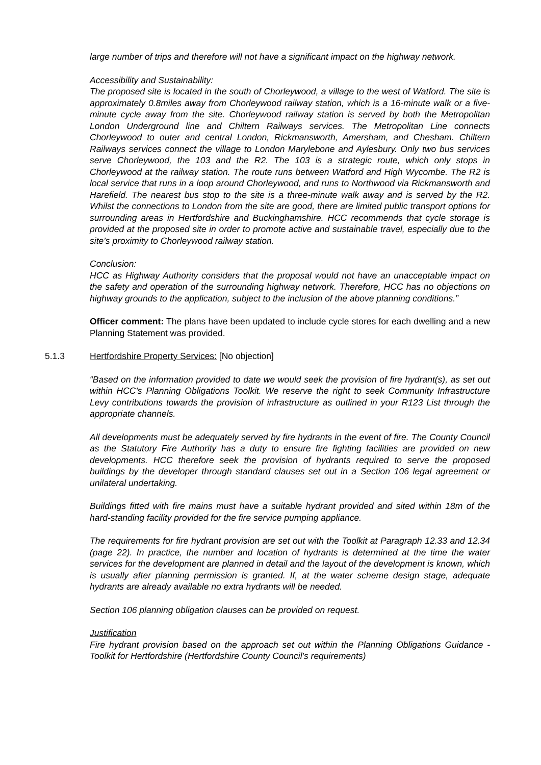large number of trips and therefore will not have a significant impact on the highway network.
Accessibility and Sustainability:
The proposed site is located in the south of Chorleywood, a village to the west of Watford. The site is approximately 0.8miles away from Chorleywood railway station, which is a 16-minute walk or a five-minute cycle away from the site. Chorleywood railway station is served by both the Metropolitan London Underground line and Chiltern Railways services. The Metropolitan Line connects Chorleywood to outer and central London, Rickmansworth, Amersham, and Chesham. Chiltern Railways services connect the village to London Marylebone and Aylesbury. Only two bus services serve Chorleywood, the 103 and the R2. The 103 is a strategic route, which only stops in Chorleywood at the railway station. The route runs between Watford and High Wycombe. The R2 is local service that runs in a loop around Chorleywood, and runs to Northwood via Rickmansworth and Harefield. The nearest bus stop to the site is a three-minute walk away and is served by the R2. Whilst the connections to London from the site are good, there are limited public transport options for surrounding areas in Hertfordshire and Buckinghamshire. HCC recommends that cycle storage is provided at the proposed site in order to promote active and sustainable travel, especially due to the site’s proximity to Chorleywood railway station.
Conclusion:
HCC as Highway Authority considers that the proposal would not have an unacceptable impact on the safety and operation of the surrounding highway network. Therefore, HCC has no objections on highway grounds to the application, subject to the inclusion of the above planning conditions.”
Officer comment: The plans have been updated to include cycle stores for each dwelling and a new Planning Statement was provided.
5.1.3 Hertfordshire Property Services: [No objection]
“Based on the information provided to date we would seek the provision of fire hydrant(s), as set out within HCC's Planning Obligations Toolkit. We reserve the right to seek Community Infrastructure Levy contributions towards the provision of infrastructure as outlined in your R123 List through the appropriate channels.
All developments must be adequately served by fire hydrants in the event of fire. The County Council as the Statutory Fire Authority has a duty to ensure fire fighting facilities are provided on new developments. HCC therefore seek the provision of hydrants required to serve the proposed buildings by the developer through standard clauses set out in a Section 106 legal agreement or unilateral undertaking.
Buildings fitted with fire mains must have a suitable hydrant provided and sited within 18m of the hard-standing facility provided for the fire service pumping appliance.
The requirements for fire hydrant provision are set out with the Toolkit at Paragraph 12.33 and 12.34 (page 22). In practice, the number and location of hydrants is determined at the time the water services for the development are planned in detail and the layout of the development is known, which is usually after planning permission is granted. If, at the water scheme design stage, adequate hydrants are already available no extra hydrants will be needed.
Section 106 planning obligation clauses can be provided on request.
Justification
Fire hydrant provision based on the approach set out within the Planning Obligations Guidance - Toolkit for Hertfordshire (Hertfordshire County Council's requirements)